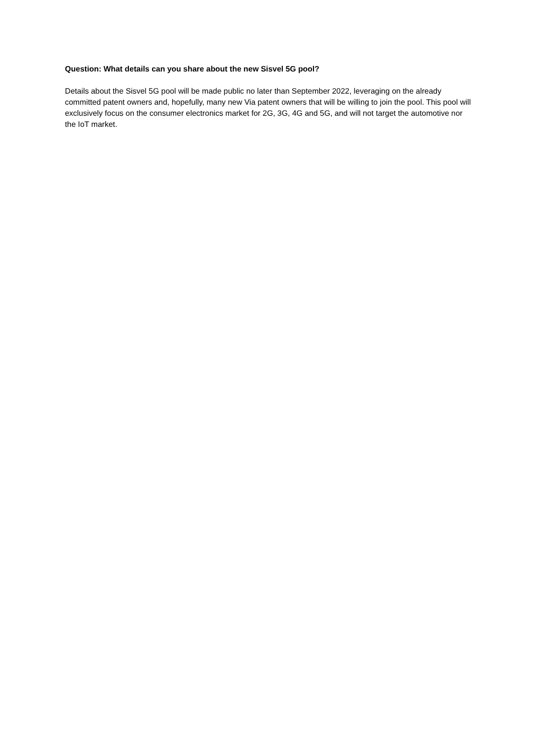Question: What details can you share about the new Sisvel 5G pool?
Details about the Sisvel 5G pool will be made public no later than September 2022, leveraging on the already committed patent owners and, hopefully, many new Via patent owners that will be willing to join the pool. This pool will exclusively focus on the consumer electronics market for 2G, 3G, 4G and 5G, and will not target the automotive nor the IoT market.